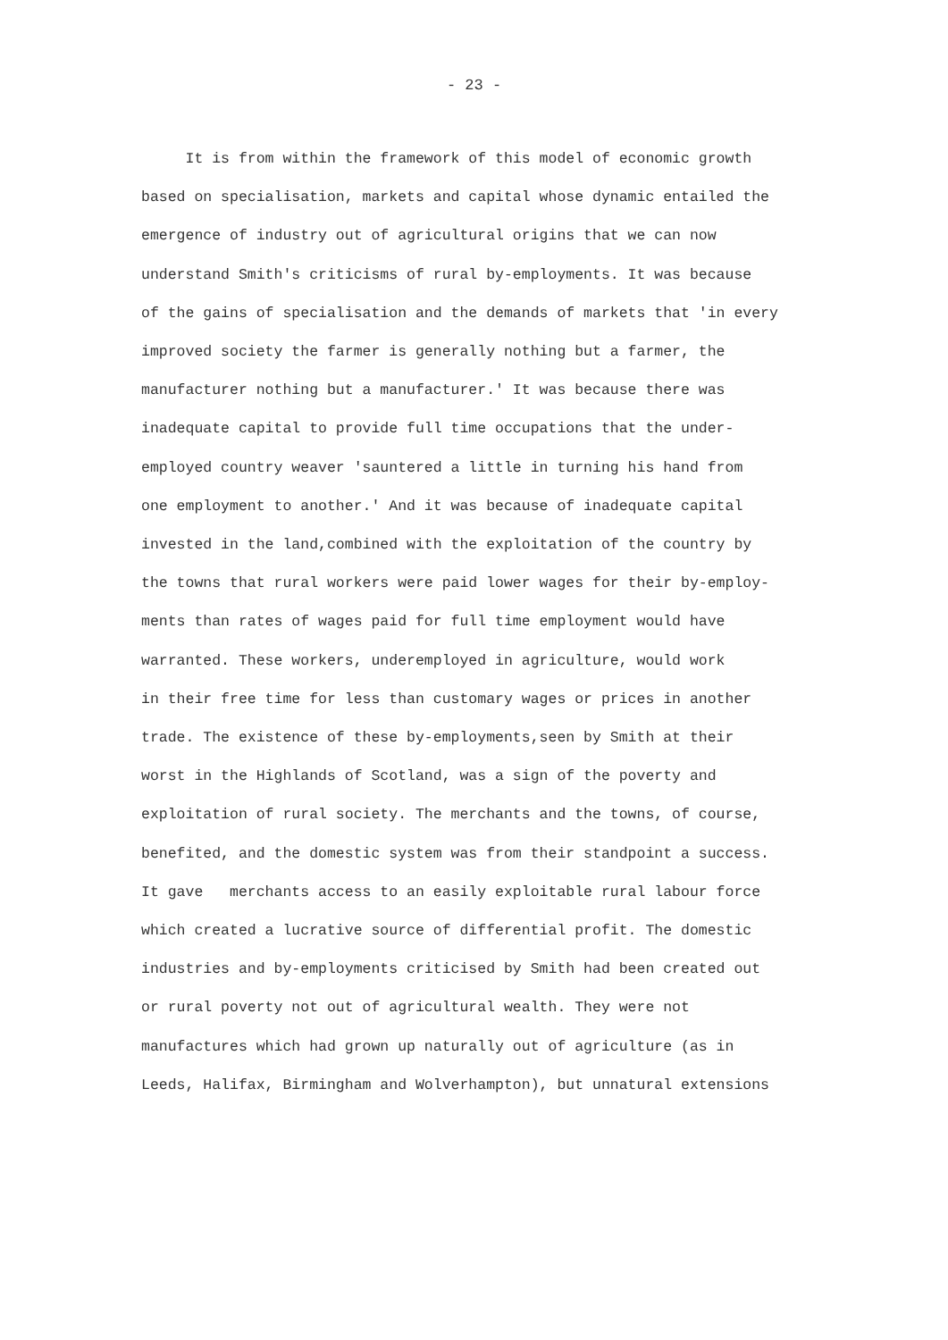- 23 -
It is from within the framework of this model of economic growth
based on specialisation, markets and capital whose dynamic entailed the
emergence of industry out of agricultural origins that we can now
understand Smith's criticisms of rural by-employments. It was because
of the gains of specialisation and the demands of markets that 'in every
improved society the farmer is generally nothing but a farmer, the
manufacturer nothing but a manufacturer.' It was because there was
inadequate capital to provide full time occupations that the under-
employed country weaver 'sauntered a little in turning his hand from
one employment to another.' And it was because of inadequate capital
invested in the land,combined with the exploitation of the country by
the towns that rural workers were paid lower wages for their by-employ-
ments than rates of wages paid for full time employment would have
warranted. These workers, underemployed in agriculture, would work
in their free time for less than customary wages or prices in another
trade. The existence of these by-employments,seen by Smith at their
worst in the Highlands of Scotland, was a sign of the poverty and
exploitation of rural society. The merchants and the towns, of course,
benefited, and the domestic system was from their standpoint a success.
It gave merchants access to an easily exploitable rural labour force
which created a lucrative source of differential profit. The domestic
industries and by-employments criticised by Smith had been created out
or rural poverty not out of agricultural wealth. They were not
manufactures which had grown up naturally out of agriculture (as in
Leeds, Halifax, Birmingham and Wolverhampton), but unnatural extensions